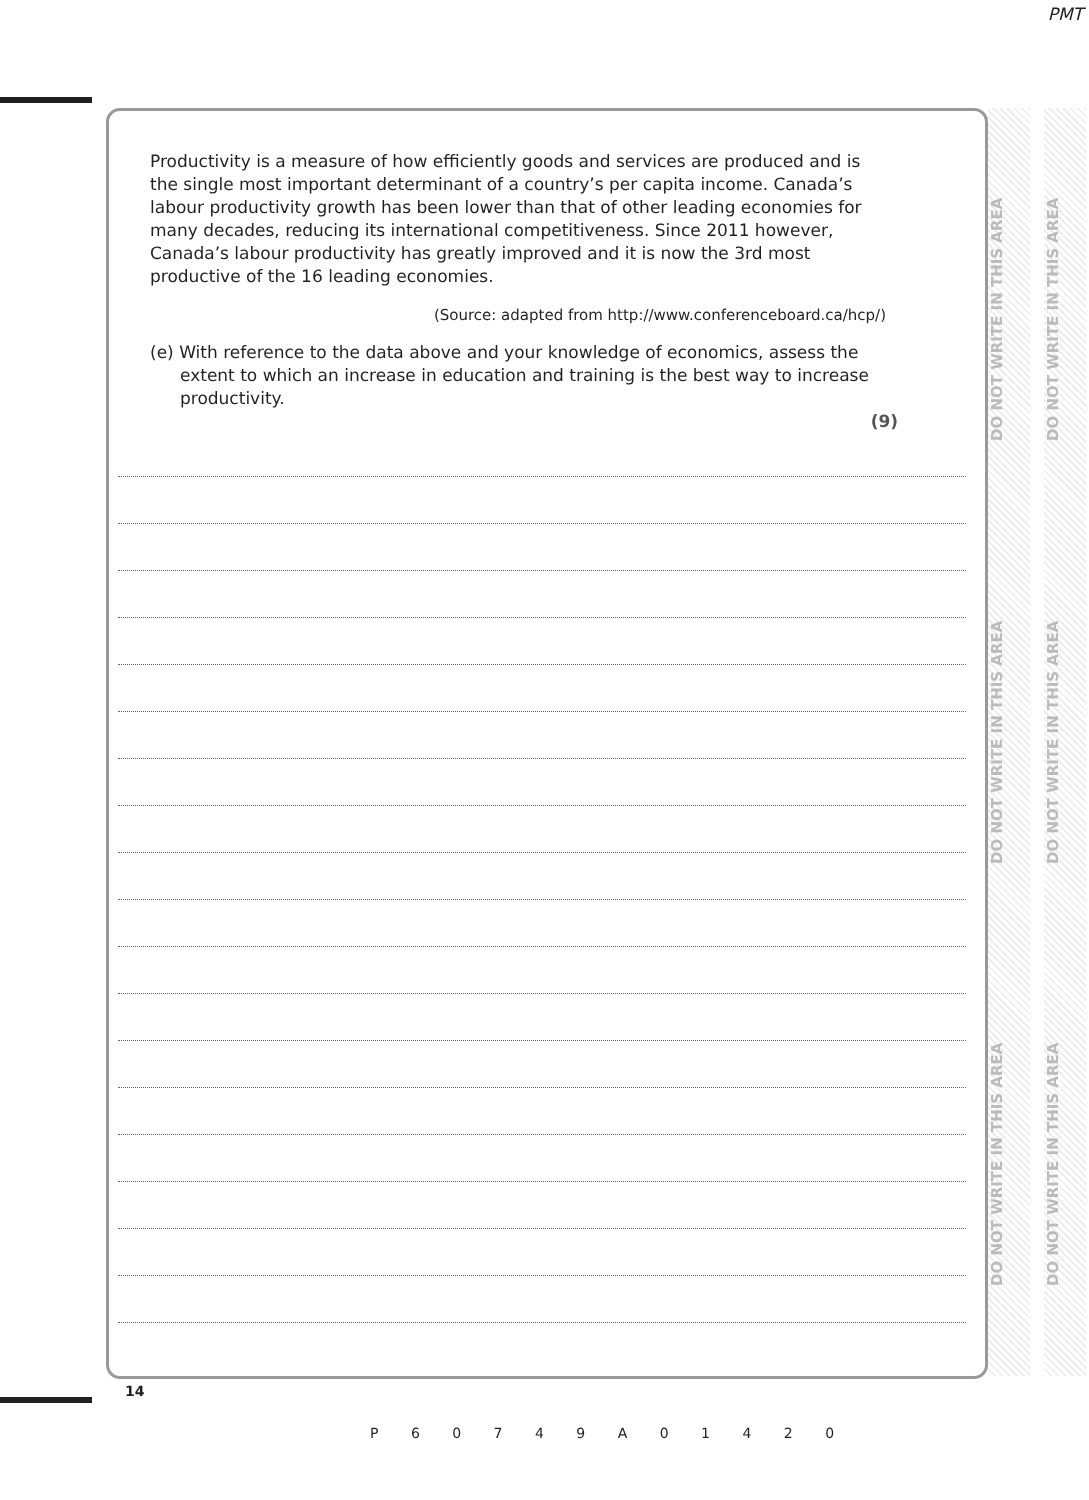PMT
Productivity is a measure of how efficiently goods and services are produced and is the single most important determinant of a country’s per capita income. Canada’s labour productivity growth has been lower than that of other leading economies for many decades, reducing its international competitiveness. Since 2011 however, Canada’s labour productivity has greatly improved and it is now the 3rd most productive of the 16 leading economies.
(Source: adapted from http://www.conferenceboard.ca/hcp/)
(e) With reference to the data above and your knowledge of economics, assess the extent to which an increase in education and training is the best way to increase productivity.
(9)
DO NOT WRITE IN THIS AREA DO NOT WRITE IN THIS AREA DO NOT WRITE IN THIS AREA
DO NOT WRITE IN THIS AREA DO NOT WRITE IN THIS AREA DO NOT WRITE IN THIS AREA
14
P 6 0 7 4 9 A 0 1 4 2 0